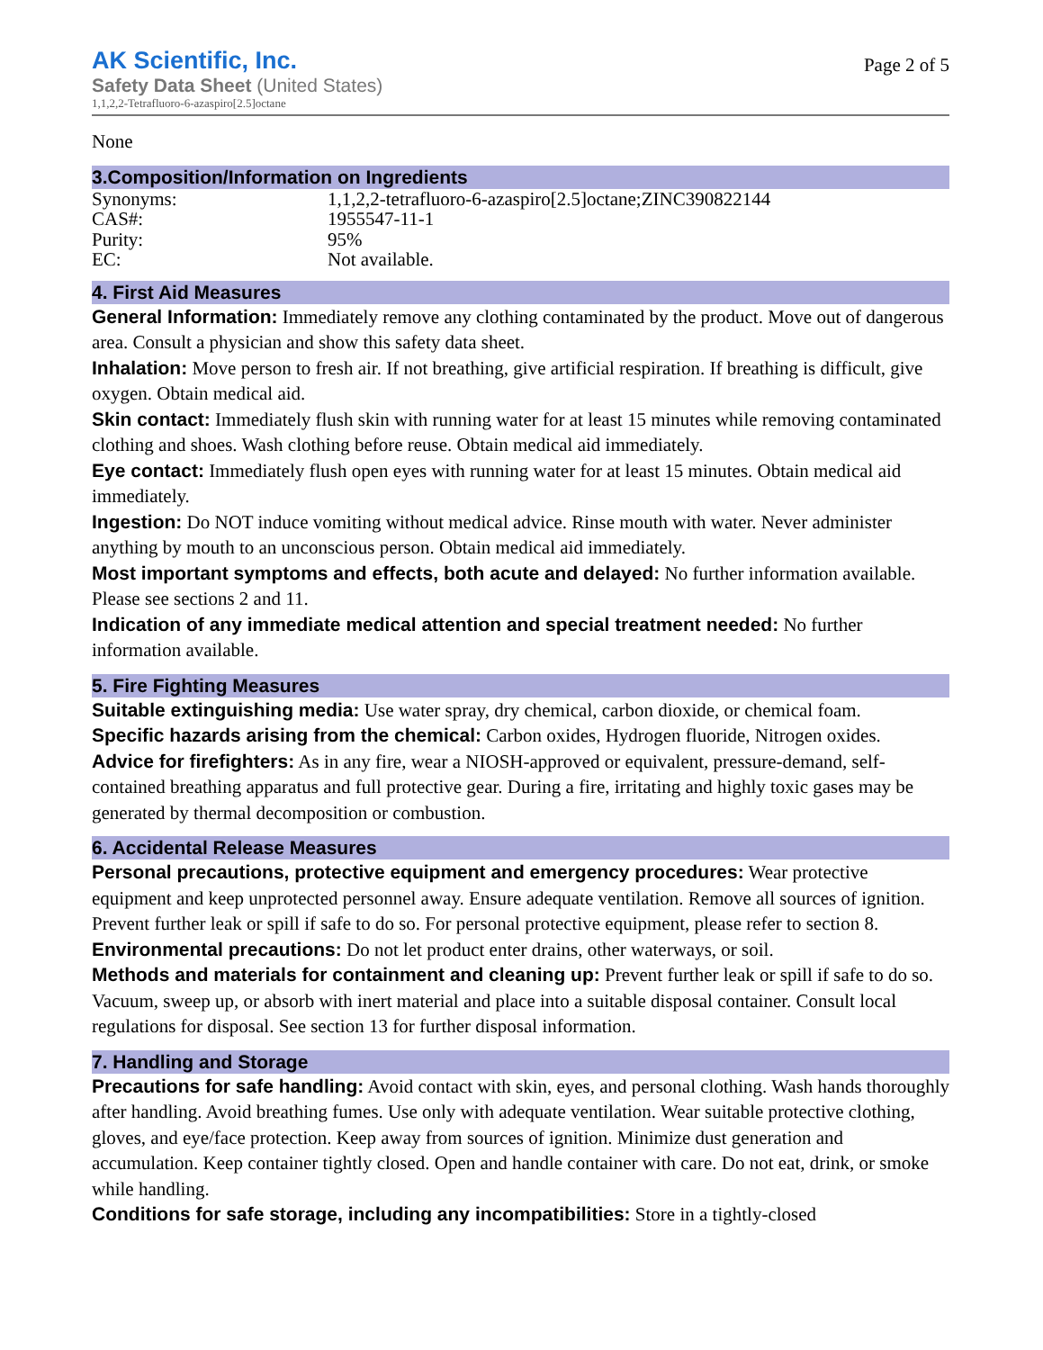AK Scientific, Inc.
Safety Data Sheet (United States)
1,1,2,2-Tetrafluoro-6-azaspiro[2.5]octane
Page 2 of 5
None
3.Composition/Information on Ingredients
| Synonyms: | 1,1,2,2-tetrafluoro-6-azaspiro[2.5]octane;ZINC390822144 |
| CAS#: | 1955547-11-1 |
| Purity: | 95% |
| EC: | Not available. |
4. First Aid Measures
General Information: Immediately remove any clothing contaminated by the product. Move out of dangerous area. Consult a physician and show this safety data sheet.
Inhalation: Move person to fresh air. If not breathing, give artificial respiration. If breathing is difficult, give oxygen. Obtain medical aid.
Skin contact: Immediately flush skin with running water for at least 15 minutes while removing contaminated clothing and shoes. Wash clothing before reuse. Obtain medical aid immediately.
Eye contact: Immediately flush open eyes with running water for at least 15 minutes. Obtain medical aid immediately.
Ingestion: Do NOT induce vomiting without medical advice. Rinse mouth with water. Never administer anything by mouth to an unconscious person. Obtain medical aid immediately.
Most important symptoms and effects, both acute and delayed: No further information available. Please see sections 2 and 11.
Indication of any immediate medical attention and special treatment needed: No further information available.
5. Fire Fighting Measures
Suitable extinguishing media: Use water spray, dry chemical, carbon dioxide, or chemical foam.
Specific hazards arising from the chemical: Carbon oxides, Hydrogen fluoride, Nitrogen oxides.
Advice for firefighters: As in any fire, wear a NIOSH-approved or equivalent, pressure-demand, self-contained breathing apparatus and full protective gear. During a fire, irritating and highly toxic gases may be generated by thermal decomposition or combustion.
6. Accidental Release Measures
Personal precautions, protective equipment and emergency procedures: Wear protective equipment and keep unprotected personnel away. Ensure adequate ventilation. Remove all sources of ignition. Prevent further leak or spill if safe to do so. For personal protective equipment, please refer to section 8.
Environmental precautions: Do not let product enter drains, other waterways, or soil.
Methods and materials for containment and cleaning up: Prevent further leak or spill if safe to do so. Vacuum, sweep up, or absorb with inert material and place into a suitable disposal container. Consult local regulations for disposal. See section 13 for further disposal information.
7. Handling and Storage
Precautions for safe handling: Avoid contact with skin, eyes, and personal clothing. Wash hands thoroughly after handling. Avoid breathing fumes. Use only with adequate ventilation. Wear suitable protective clothing, gloves, and eye/face protection. Keep away from sources of ignition. Minimize dust generation and accumulation. Keep container tightly closed. Open and handle container with care. Do not eat, drink, or smoke while handling.
Conditions for safe storage, including any incompatibilities: Store in a tightly-closed